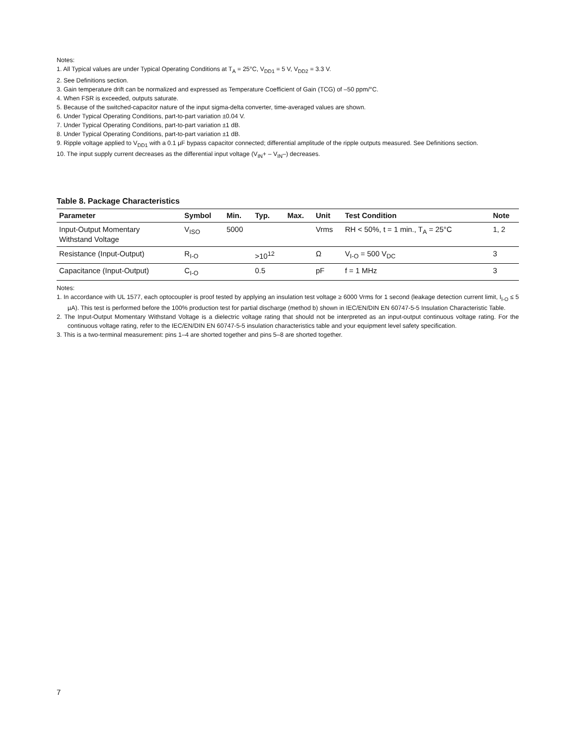Notes:
1. All Typical values are under Typical Operating Conditions at T<sub>A</sub> = 25°C, V<sub>DD1</sub> = 5 V, V<sub>DD2</sub> = 3.3 V.
2. See Definitions section.
3. Gain temperature drift can be normalized and expressed as Temperature Coefficient of Gain (TCG) of –50 ppm/°C.
4. When FSR is exceeded, outputs saturate.
5. Because of the switched-capacitor nature of the input sigma-delta converter, time-averaged values are shown.
6. Under Typical Operating Conditions, part-to-part variation ±0.04 V.
7. Under Typical Operating Conditions, part-to-part variation ±1 dB.
8. Under Typical Operating Conditions, part-to-part variation ±1 dB.
9. Ripple voltage applied to V<sub>DD1</sub> with a 0.1 µF bypass capacitor connected; differential amplitude of the ripple outputs measured. See Definitions section.
10. The input supply current decreases as the differential input voltage (V<sub>IN</sub>+ – V<sub>IN</sub>–) decreases.
Table 8. Package Characteristics
| Parameter | Symbol | Min. | Typ. | Max. | Unit | Test Condition | Note |
| --- | --- | --- | --- | --- | --- | --- | --- |
| Input-Output Momentary Withstand Voltage | V<sub>ISO</sub> | 5000 | | | Vrms | RH < 50%, t = 1 min., T<sub>A</sub> = 25°C | 1, 2 |
| Resistance (Input-Output) | R<sub>I-O</sub> | | >10<sup>12</sup> | | Ω | V<sub>I-O</sub> = 500 V<sub>DC</sub> | 3 |
| Capacitance (Input-Output) | C<sub>I-O</sub> | | 0.5 | | pF | f = 1 MHz | 3 |
Notes:
1. In accordance with UL 1577, each optocoupler is proof tested by applying an insulation test voltage ≥ 6000 Vrms for 1 second (leakage detection current limit, I<sub>I-O</sub> ≤ 5 µA). This test is performed before the 100% production test for partial discharge (method b) shown in IEC/EN/DIN EN 60747-5-5 Insulation Characteristic Table.
2. The Input-Output Momentary Withstand Voltage is a dielectric voltage rating that should not be interpreted as an input-output continuous voltage rating. For the continuous voltage rating, refer to the IEC/EN/DIN EN 60747-5-5 insulation characteristics table and your equipment level safety specification.
3. This is a two-terminal measurement: pins 1–4 are shorted together and pins 5–8 are shorted together.
7